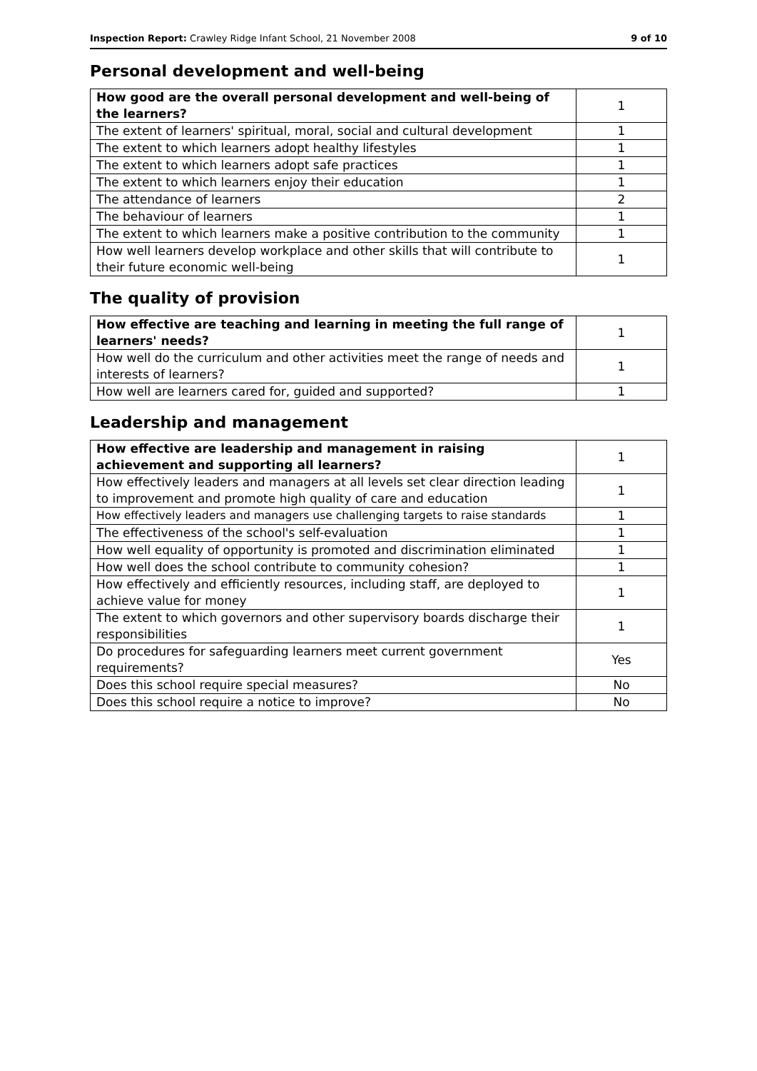Inspection Report: Crawley Ridge Infant School, 21 November 2008 9 of 10
Personal development and well-being
| How good are the overall personal development and well-being of the learners? | 1 |
| The extent of learners' spiritual, moral, social and cultural development | 1 |
| The extent to which learners adopt healthy lifestyles | 1 |
| The extent to which learners adopt safe practices | 1 |
| The extent to which learners enjoy their education | 1 |
| The attendance of learners | 2 |
| The behaviour of learners | 1 |
| The extent to which learners make a positive contribution to the community | 1 |
| How well learners develop workplace and other skills that will contribute to their future economic well-being | 1 |
The quality of provision
| How effective are teaching and learning in meeting the full range of learners' needs? | 1 |
| How well do the curriculum and other activities meet the range of needs and interests of learners? | 1 |
| How well are learners cared for, guided and supported? | 1 |
Leadership and management
| How effective are leadership and management in raising achievement and supporting all learners? | 1 |
| How effectively leaders and managers at all levels set clear direction leading to improvement and promote high quality of care and education | 1 |
| How effectively leaders and managers use challenging targets to raise standards | 1 |
| The effectiveness of the school's self-evaluation | 1 |
| How well equality of opportunity is promoted and discrimination eliminated | 1 |
| How well does the school contribute to community cohesion? | 1 |
| How effectively and efficiently resources, including staff, are deployed to achieve value for money | 1 |
| The extent to which governors and other supervisory boards discharge their responsibilities | 1 |
| Do procedures for safeguarding learners meet current government requirements? | Yes |
| Does this school require special measures? | No |
| Does this school require a notice to improve? | No |